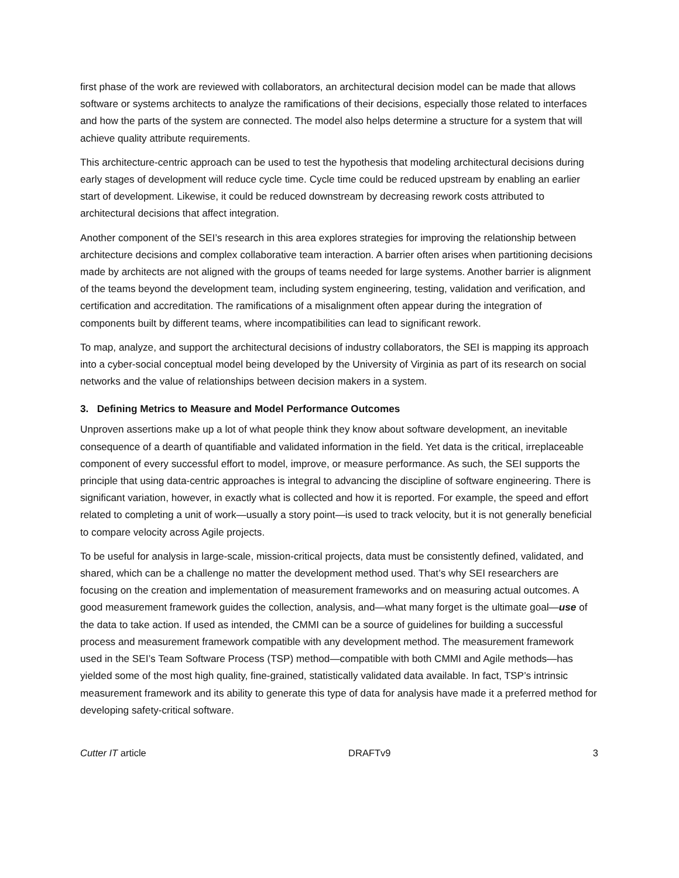first phase of the work are reviewed with collaborators, an architectural decision model can be made that allows software or systems architects to analyze the ramifications of their decisions, especially those related to interfaces and how the parts of the system are connected. The model also helps determine a structure for a system that will achieve quality attribute requirements.
This architecture-centric approach can be used to test the hypothesis that modeling architectural decisions during early stages of development will reduce cycle time. Cycle time could be reduced upstream by enabling an earlier start of development. Likewise, it could be reduced downstream by decreasing rework costs attributed to architectural decisions that affect integration.
Another component of the SEI’s research in this area explores strategies for improving the relationship between architecture decisions and complex collaborative team interaction. A barrier often arises when partitioning decisions made by architects are not aligned with the groups of teams needed for large systems. Another barrier is alignment of the teams beyond the development team, including system engineering, testing, validation and verification, and certification and accreditation. The ramifications of a misalignment often appear during the integration of components built by different teams, where incompatibilities can lead to significant rework.
To map, analyze, and support the architectural decisions of industry collaborators, the SEI is mapping its approach into a cyber-social conceptual model being developed by the University of Virginia as part of its research on social networks and the value of relationships between decision makers in a system.
3. Defining Metrics to Measure and Model Performance Outcomes
Unproven assertions make up a lot of what people think they know about software development, an inevitable consequence of a dearth of quantifiable and validated information in the field. Yet data is the critical, irreplaceable component of every successful effort to model, improve, or measure performance. As such, the SEI supports the principle that using data-centric approaches is integral to advancing the discipline of software engineering. There is significant variation, however, in exactly what is collected and how it is reported. For example, the speed and effort related to completing a unit of work—usually a story point—is used to track velocity, but it is not generally beneficial to compare velocity across Agile projects.
To be useful for analysis in large-scale, mission-critical projects, data must be consistently defined, validated, and shared, which can be a challenge no matter the development method used. That’s why SEI researchers are focusing on the creation and implementation of measurement frameworks and on measuring actual outcomes. A good measurement framework guides the collection, analysis, and—what many forget is the ultimate goal—use of the data to take action. If used as intended, the CMMI can be a source of guidelines for building a successful process and measurement framework compatible with any development method. The measurement framework used in the SEI’s Team Software Process (TSP) method—compatible with both CMMI and Agile methods—has yielded some of the most high quality, fine-grained, statistically validated data available. In fact, TSP’s intrinsic measurement framework and its ability to generate this type of data for analysis have made it a preferred method for developing safety-critical software.
Cutter IT article DRAFTv9 3